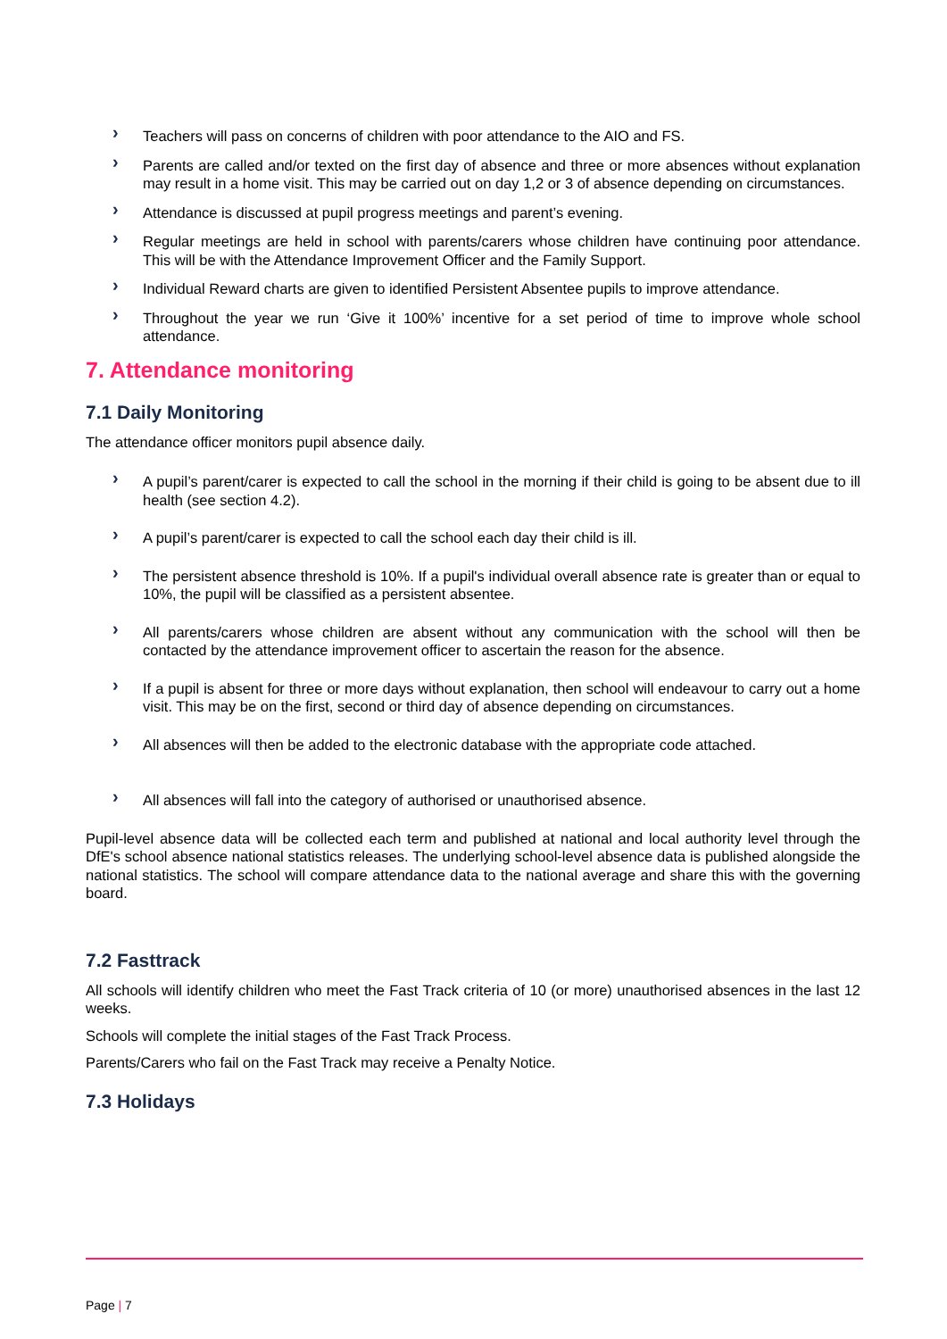› Teachers will pass on concerns of children with poor attendance to the AIO and FS.
› Parents are called and/or texted on the first day of absence and three or more absences without explanation may result in a home visit. This may be carried out on day 1,2 or 3 of absence depending on circumstances.
› Attendance is discussed at pupil progress meetings and parent’s evening.
› Regular meetings are held in school with parents/carers whose children have continuing poor attendance. This will be with the Attendance Improvement Officer and the Family Support.
› Individual Reward charts are given to identified Persistent Absentee pupils to improve attendance.
› Throughout the year we run ‘Give it 100%’ incentive for a set period of time to improve whole school attendance.
7. Attendance monitoring
7.1 Daily Monitoring
The attendance officer monitors pupil absence daily.
› A pupil’s parent/carer is expected to call the school in the morning if their child is going to be absent due to ill health (see section 4.2).
› A pupil’s parent/carer is expected to call the school each day their child is ill.
› The persistent absence threshold is 10%. If a pupil's individual overall absence rate is greater than or equal to 10%, the pupil will be classified as a persistent absentee.
› All parents/carers whose children are absent without any communication with the school will then be contacted by the attendance improvement officer to ascertain the reason for the absence.
› If a pupil is absent for three or more days without explanation, then school will endeavour to carry out a home visit. This may be on the first, second or third day of absence depending on circumstances.
› All absences will then be added to the electronic database with the appropriate code attached.
› All absences will fall into the category of authorised or unauthorised absence.
Pupil-level absence data will be collected each term and published at national and local authority level through the DfE's school absence national statistics releases. The underlying school-level absence data is published alongside the national statistics. The school will compare attendance data to the national average and share this with the governing board.
7.2 Fasttrack
All schools will identify children who meet the Fast Track criteria of 10 (or more) unauthorised absences in the last 12 weeks.
Schools will complete the initial stages of the Fast Track Process.
Parents/Carers who fail on the Fast Track may receive a Penalty Notice.
7.3 Holidays
Page | 7